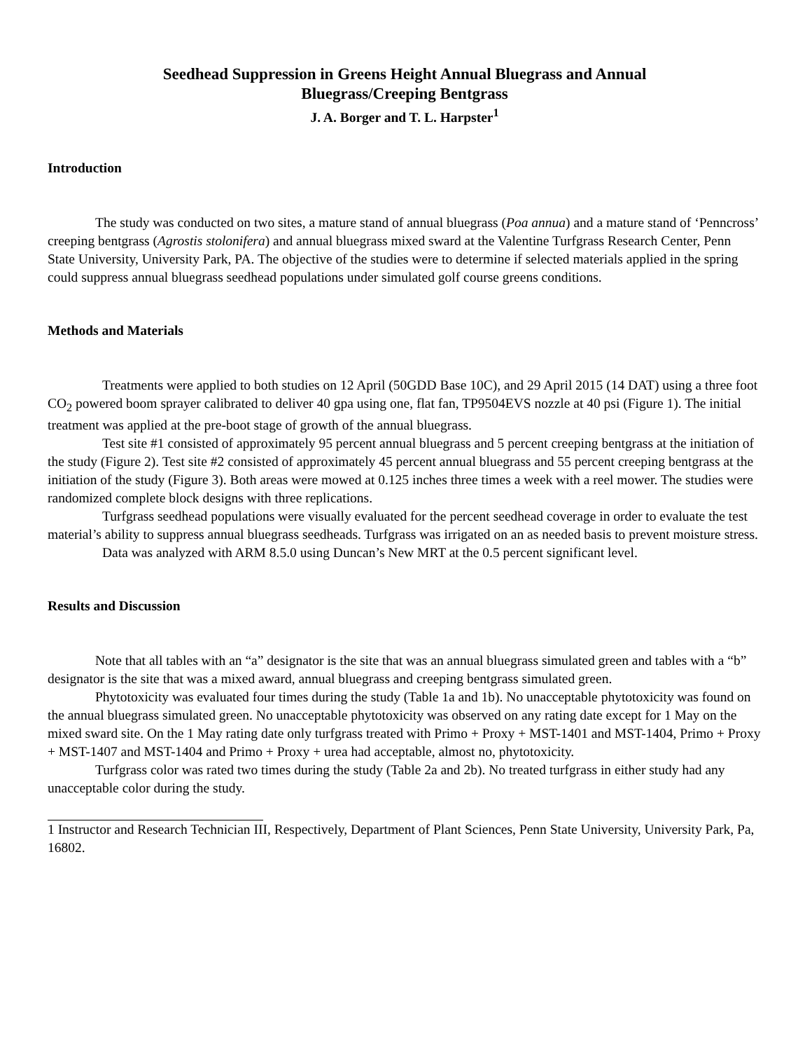Seedhead Suppression in Greens Height Annual Bluegrass and Annual
Bluegrass/Creeping Bentgrass
J. A. Borger and T. L. Harpster<sup>1</sup>
Introduction
The study was conducted on two sites, a mature stand of annual bluegrass (Poa annua) and a mature stand of ‘Penncross’ creeping bentgrass (Agrostis stolonifera) and annual bluegrass mixed sward at the Valentine Turfgrass Research Center, Penn State University, University Park, PA. The objective of the studies were to determine if selected materials applied in the spring could suppress annual bluegrass seedhead populations under simulated golf course greens conditions.
Methods and Materials
Treatments were applied to both studies on 12 April (50GDD Base 10C), and 29 April 2015 (14 DAT) using a three foot CO<sub>2</sub> powered boom sprayer calibrated to deliver 40 gpa using one, flat fan, TP9504EVS nozzle at 40 psi (Figure 1). The initial treatment was applied at the pre-boot stage of growth of the annual bluegrass.
Test site #1 consisted of approximately 95 percent annual bluegrass and 5 percent creeping bentgrass at the initiation of the study (Figure 2). Test site #2 consisted of approximately 45 percent annual bluegrass and 55 percent creeping bentgrass at the initiation of the study (Figure 3). Both areas were mowed at 0.125 inches three times a week with a reel mower. The studies were randomized complete block designs with three replications.
Turfgrass seedhead populations were visually evaluated for the percent seedhead coverage in order to evaluate the test material’s ability to suppress annual bluegrass seedheads. Turfgrass was irrigated on an as needed basis to prevent moisture stress.
Data was analyzed with ARM 8.5.0 using Duncan’s New MRT at the 0.5 percent significant level.
Results and Discussion
Note that all tables with an “a” designator is the site that was an annual bluegrass simulated green and tables with a “b” designator is the site that was a mixed award, annual bluegrass and creeping bentgrass simulated green.
Phytotoxicity was evaluated four times during the study (Table 1a and 1b). No unacceptable phytotoxicity was found on the annual bluegrass simulated green. No unacceptable phytotoxicity was observed on any rating date except for 1 May on the mixed sward site. On the 1 May rating date only turfgrass treated with Primo + Proxy + MST-1401 and MST-1404, Primo + Proxy + MST-1407 and MST-1404 and Primo + Proxy + urea had acceptable, almost no, phytotoxicity.
Turfgrass color was rated two times during the study (Table 2a and 2b). No treated turfgrass in either study had any unacceptable color during the study.
1 Instructor and Research Technician III, Respectively, Department of Plant Sciences, Penn State University, University Park, Pa, 16802.